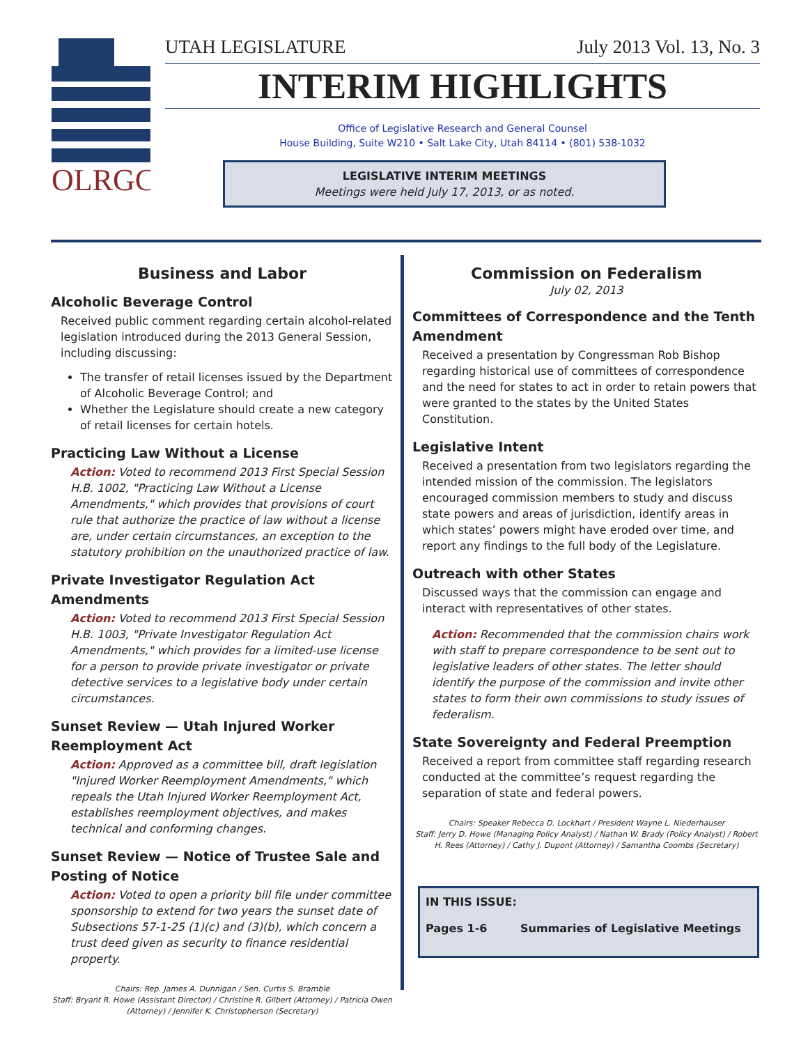OLRGC
UTAH LEGISLATURE July 2013 Vol. 13, No. 3
INTERIM HIGHLIGHTS
Office of Legislative Research and General Counsel
House Building, Suite W210 • Salt Lake City, Utah 84114 • (801) 538-1032
LEGISLATIVE INTERIM MEETINGS
Meetings were held July 17, 2013, or as noted.
Business and Labor
Alcoholic Beverage Control
Received public comment regarding certain alcohol-related legislation introduced during the 2013 General Session, including discussing:
The transfer of retail licenses issued by the Department of Alcoholic Beverage Control; and
Whether the Legislature should create a new category of retail licenses for certain hotels.
Practicing Law Without a License
Action: Voted to recommend 2013 First Special Session H.B. 1002, "Practicing Law Without a License Amendments," which provides that provisions of court rule that authorize the practice of law without a license are, under certain circumstances, an exception to the statutory prohibition on the unauthorized practice of law.
Private Investigator Regulation Act Amendments
Action: Voted to recommend 2013 First Special Session H.B. 1003, "Private Investigator Regulation Act Amendments," which provides for a limited-use license for a person to provide private investigator or private detective services to a legislative body under certain circumstances.
Sunset Review — Utah Injured Worker Reemployment Act
Action: Approved as a committee bill, draft legislation "Injured Worker Reemployment Amendments," which repeals the Utah Injured Worker Reemployment Act, establishes reemployment objectives, and makes technical and conforming changes.
Sunset Review — Notice of Trustee Sale and Posting of Notice
Action: Voted to open a priority bill file under committee sponsorship to extend for two years the sunset date of Subsections 57-1-25 (1)(c) and (3)(b), which concern a trust deed given as security to finance residential property.
Chairs: Rep. James A. Dunnigan / Sen. Curtis S. Bramble
Staff: Bryant R. Howe (Assistant Director) / Christine R. Gilbert (Attorney) / Patricia Owen (Attorney) / Jennifer K. Christopherson (Secretary)
Commission on Federalism
July 02, 2013
Committees of Correspondence and the Tenth Amendment
Received a presentation by Congressman Rob Bishop regarding historical use of committees of correspondence and the need for states to act in order to retain powers that were granted to the states by the United States Constitution.
Legislative Intent
Received a presentation from two legislators regarding the intended mission of the commission. The legislators encouraged commission members to study and discuss state powers and areas of jurisdiction, identify areas in which states’ powers might have eroded over time, and report any findings to the full body of the Legislature.
Outreach with other States
Discussed ways that the commission can engage and interact with representatives of other states.
Action: Recommended that the commission chairs work with staff to prepare correspondence to be sent out to legislative leaders of other states. The letter should identify the purpose of the commission and invite other states to form their own commissions to study issues of federalism.
State Sovereignty and Federal Preemption
Received a report from committee staff regarding research conducted at the committee’s request regarding the separation of state and federal powers.
Chairs: Speaker Rebecca D. Lockhart / President Wayne L. Niederhauser
Staff: Jerry D. Howe (Managing Policy Analyst) / Nathan W. Brady (Policy Analyst) / Robert H. Rees (Attorney) / Cathy J. Dupont (Attorney) / Samantha Coombs (Secretary)
IN THIS ISSUE:
Pages 1-6 Summaries of Legislative Meetings